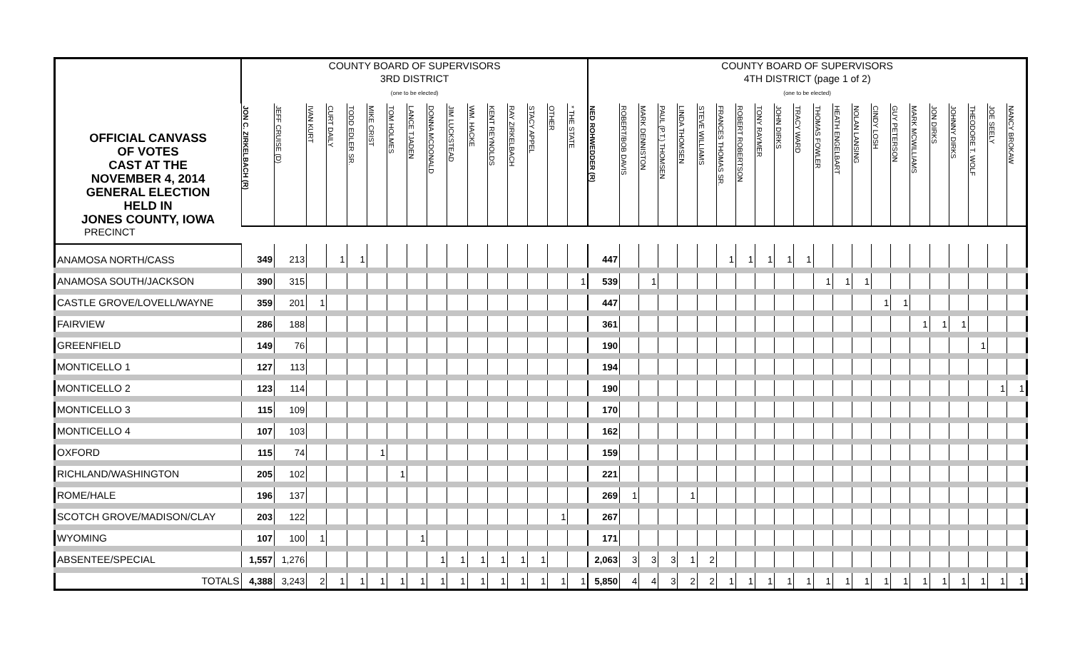| OFFICIAL CANVASS OF VOTES CAST AT THE NOVEMBER 4, 2014 GENERAL ELECTION HELD IN JONES COUNTY, IOWA | COUNTY BOARD OF SUPERVISORS 3RD DISTRICT (one to be elected) | | | | | | | | | | | | | | | | COUNTY BOARD OF SUPERVISORS 4TH DISTRICT (page 1 of 2) (one to be elected) | | | | | | | | | | | | | | | | | | | | | |
| --- | --- | --- | --- | --- | --- | --- | --- | --- | --- | --- | --- | --- | --- | --- | --- | --- | --- | --- | --- | --- | --- | --- | --- | --- | --- | --- | --- | --- | --- | --- | --- | --- | --- | --- | --- | --- | --- | --- |
| | JON C. ZIRKELBACH (R) | JEFF CRUISE (D) | IVAN KURT | CURT DAILY | TODD EDLER SR. | MIKE CRIST | TOM HOLMES | LANCE TJADEN | DONNA MCDONALD | JIM LUCKSTEAD | WM. HACKE | KENT REYNOLDS | RAY ZIRKELBACH | STACY APPEL | OTHER | * THE STATE | NED ROHWEDDER (R) | ROBERT/BOB DAVIS | MARK DENNISTON | PAUL (P.T.) THOMSEN | LINDA THOMSEN | STEVE WILLIAMS | FRANCES THOMAS SR. | ROBERT ROBERTSON | TONY RAYMER | JOHN DIRKS | TRACY WARD | THOMAS FOWLER | HEATH ENGELBART | NOLAN LANSING | CINDY LOSH | GUY PETERSON | MARK MCWILLIAMS | JON DIRKS | JOHNNY DIRKS | THEODORE T. WOLF | JOE SEELY | NANCY BROKAW |
| PRECINCT | | | | | | | | | | | | | | | | | | | | | | | | | | | | | | | | | | | | | | |
| ANAMOSA NORTH/CASS | 349 | 213 | | 1 | 1 | | | | | | | | | | | | 447 | | | | | | 1 | 1 | 1 | 1 | 1 | | | | | | | | | | | |
| ANAMOSA SOUTH/JACKSON | 390 | 315 | | | | | | | | | | | | | | 1 | 539 | | 1 | | | | | | | | | 1 | 1 | 1 | | | | | | | | |
| CASTLE GROVE/LOVELL/WAYNE | 359 | 201 | 1 | | | | | | | | | | | | | | 447 | | | | | | | | | | | | | | 1 | 1 | | | | | | |
| FAIRVIEW | 286 | 188 | | | | | | | | | | | | | | | 361 | | | | | | | | | | | | | | | | 1 | 1 | 1 | | | |
| GREENFIELD | 149 | 76 | | | | | | | | | | | | | | | 190 | | | | | | | | | | | | | | | | | | | 1 | | |
| MONTICELLO 1 | 127 | 113 | | | | | | | | | | | | | | | 194 | | | | | | | | | | | | | | | | | | | | | |
| MONTICELLO 2 | 123 | 114 | | | | | | | | | | | | | | | 190 | | | | | | | | | | | | | | | | | | | | 1 | 1 |
| MONTICELLO 3 | 115 | 109 | | | | | | | | | | | | | | | 170 | | | | | | | | | | | | | | | | | | | | | |
| MONTICELLO 4 | 107 | 103 | | | | | | | | | | | | | | | 162 | | | | | | | | | | | | | | | | | | | | | |
| OXFORD | 115 | 74 | | | | 1 | | | | | | | | | | | 159 | | | | | | | | | | | | | | | | | | | | | |
| RICHLAND/WASHINGTON | 205 | 102 | | | | | 1 | | | | | | | | | | 221 | | | | | | | | | | | | | | | | | | | | | |
| ROME/HALE | 196 | 137 | | | | | | | | | | | | | | | 269 | 1 | | | 1 | | | | | | | | | | | | | | | | | |
| SCOTCH GROVE/MADISON/CLAY | 203 | 122 | | | | | | | | | | | | | 1 | | 267 | | | | | | | | | | | | | | | | | | | | | |
| WYOMING | 107 | 100 | 1 | | | | | 1 | | | | | | | | | 171 | | | | | | | | | | | | | | | | | | | | | |
| ABSENTEE/SPECIAL | 1,557 | 1,276 | | | | | | | 1 | 1 | 1 | 1 | 1 | 1 | | | 2,063 | 3 | 3 | 3 | 1 | 2 | | | | | | | | | | | | | | | | |
| TOTALS | 4,388 | 3,243 | 2 | 1 | 1 | 1 | 1 | 1 | 1 | 1 | 1 | 1 | 1 | 1 | 1 | 1 | 5,850 | 4 | 4 | 3 | 2 | 2 | 1 | 1 | 1 | 1 | 1 | 1 | 1 | 1 | 1 | 1 | 1 | 1 | 1 | 1 | 1 | 1 |